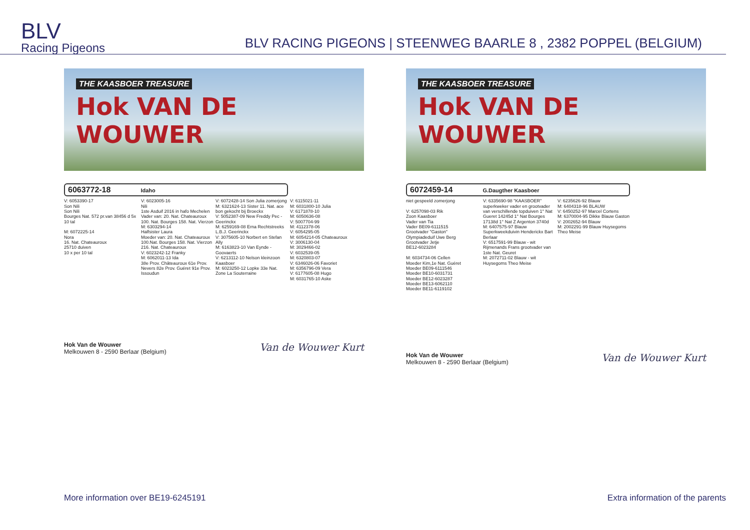BLV
Racing Pigeons
BLV RACING PIGEONS | STEENWEG BAARLE 8 , 2382 POPPEL (BELGIUM)
THE KAASBOER TREASURE
Hok VAN DE WOUWER
6063772-18 Idaho
V: 6053390-17
Son Nili
Son Nili
Bourges Nat. 572 pr.van 38456 d 5x 10 tal
M: 6072225-14
Nora
16. Nat. Chateauroux
25710 duiven
10 x per 10 tal
V: 6023005-16
Nili
1ste Asduif 2016 in hafo Mechelen
Vader van: 20. Nat. Chateauroux 100. Nat. Bourges 158. Nat. Vierzon
M: 6303294-14
Halfsister Laura
Moeder van: 20. Nat. Chateauroux 100.Nat. Bourges 158. Nat. Vierzon 216. Nat. Chateauroux
V: 6023242-12 Franky
M: 6062011-13 Ida
38e Prov. Châteauroux 61e Prov. Nevers 82e Prov. Guéret 91e Prov. Issoudun
V: 6072428-14 Son Julia zomerjong
M: 6321624-13 Sister 11. Nat. ace bon gekocht bij Broeckx
V: 5052387-09 New Freddy Pec - Geerinckx
M: 6259169-08 Erna Rechtstreeks L.B.J. Geerinckx
V: 3075605-10 Norbert en Stefan Ally
M: 6163823-10 Van Eynde - Goovaerts
V: 6213112-10 Nelson kleinzoon Kaasboer
M: 6023250-12 Lopke 33e Nat. Zone La Souterraine
V: 6115021-11
M: 6031800-10 Julia
V: 6171878-10
M: 6050636-08
V: 5007704-99
M: 4112378-06
V: 6054295-05
M: 6054214-05 Chateauroux
V: 3006130-04
M: 3029466-02
V: 6032539-05
M: 6320803-07
V: 6346026-06 Favoriet
M: 6356796-09 Vera
V: 6177605-08 Hugo
M: 6031765-10 Aske
Hok Van de Wouwer
Melkouwen 8 - 2590 Berlaar (Belgium)
Van de Wouwer Kurt
THE KAASBOER TREASURE
Hok VAN DE WOUWER
6072459-14 G.Daugther Kaasboer
niet gespeeld zomerjong
V: 6257098-03 Rik
Zoon Kaasboer
Vader van Tia
Vader BE09-6111515
Grootvader "Gaston"
Olympiadeduif Uwe Berg
Grootvader Jetje
BE12-6023284
M: 6034734-06 Cellen
Moeder Kim,1e Nat. Guéret
Moeder BE09-6111546
Moeder BE10-6031731
Moeder BE12-6023287
Moeder BE13-6062110
Moeder BE11-6119102
V: 6335690-98 "KAASBOER" superkweker vader en grootvader van verschillende topduiven 1° Nat Gueret 14245d 1° Nat Bourges 17138d 1° Nat Z Argenton 3740d
M: 6407575-97 Blauw Superkweekduivin Henderickx Bart Berlaar
V: 6517591-99 Blauw - wit Rijmenands Frans grootvader van 1ste Nat. Geuret
M: 2072711-02 Blauw - wit Huysegoms Theo Meise
V: 6235626-92 Blauw
M: 6404318-96 BLAUW
V: 6450252-97 Marcel Cortens
M: 6370004-95 Dikke Blauw Gaston
V: 2002652-94 Blauw
M: 2002291-99 Blauw Huysegoms Theo Meise
Hok Van de Wouwer
Melkouwen 8 - 2590 Berlaar (Belgium)
Van de Wouwer Kurt
More information over BE19-6245191 Extra information of the parents